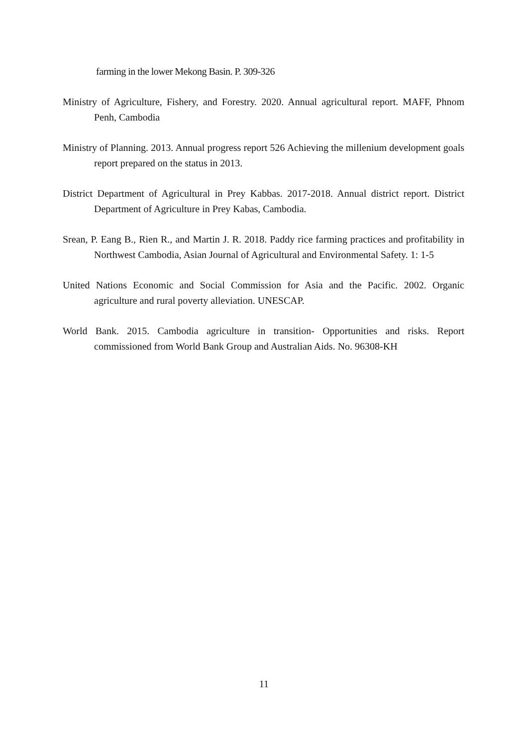farming in the lower Mekong Basin. P. 309-326
Ministry of Agriculture, Fishery, and Forestry. 2020. Annual agricultural report. MAFF, Phnom Penh, Cambodia
Ministry of Planning. 2013. Annual progress report 526 Achieving the millenium development goals report prepared on the status in 2013.
District Department of Agricultural in Prey Kabbas. 2017-2018. Annual district report. District Department of Agriculture in Prey Kabas, Cambodia.
Srean, P. Eang B., Rien R., and Martin J. R. 2018. Paddy rice farming practices and profitability in Northwest Cambodia, Asian Journal of Agricultural and Environmental Safety. 1: 1-5
United Nations Economic and Social Commission for Asia and the Pacific. 2002. Organic agriculture and rural poverty alleviation. UNESCAP.
World Bank. 2015. Cambodia agriculture in transition- Opportunities and risks. Report commissioned from World Bank Group and Australian Aids. No. 96308-KH
11